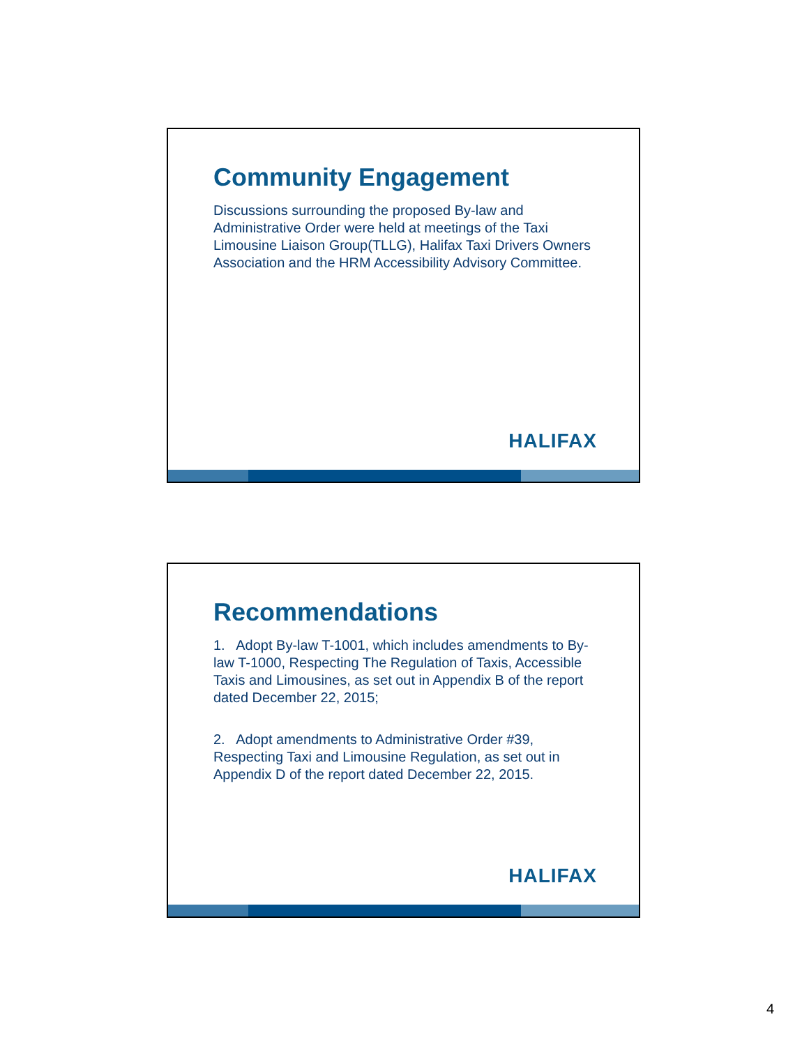Community Engagement
Discussions surrounding the proposed By-law and Administrative Order were held at meetings of the Taxi Limousine Liaison Group(TLLG), Halifax Taxi Drivers Owners Association and the HRM Accessibility Advisory Committee.
HALIFAX
Recommendations
1. Adopt By-law T-1001, which includes amendments to By-law T-1000, Respecting The Regulation of Taxis, Accessible Taxis and Limousines, as set out in Appendix B of the report dated December 22, 2015;
2. Adopt amendments to Administrative Order #39, Respecting Taxi and Limousine Regulation, as set out in Appendix D of the report dated December 22, 2015.
HALIFAX
4